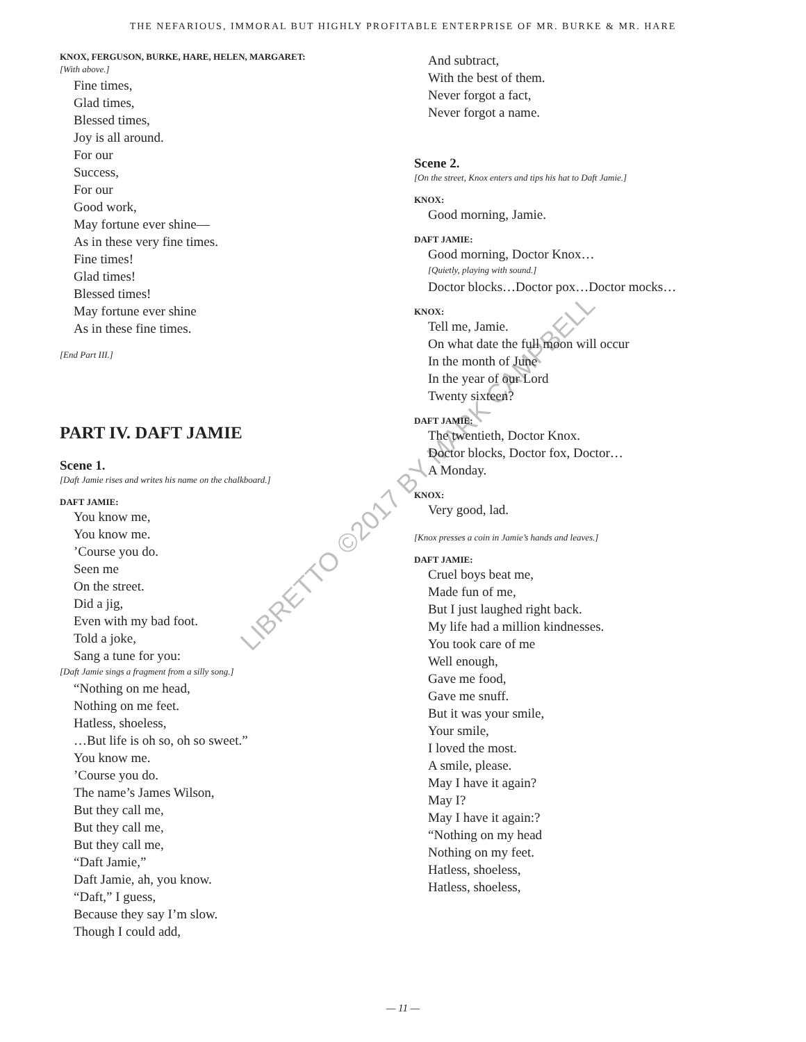THE NEFARIOUS, IMMORAL BUT HIGHLY PROFITABLE ENTERPRISE OF MR. BURKE & MR. HARE
KNOX, FERGUSON, BURKE, HARE, HELEN, MARGARET:
[With above.]
Fine times,
Glad times,
Blessed times,
Joy is all around.
For our
Success,
For our
Good work,
May fortune ever shine—
As in these very fine times.
Fine times!
Glad times!
Blessed times!
May fortune ever shine
As in these fine times.
[End Part III.]
PART IV. DAFT JAMIE
Scene 1.
[Daft Jamie rises and writes his name on the chalkboard.]
DAFT JAMIE:
You know me,
You know me.
’Course you do.
Seen me
On the street.
Did a jig,
Even with my bad foot.
Told a joke,
Sang a tune for you:
[Daft Jamie sings a fragment from a silly song.]
“Nothing on me head,
Nothing on me feet.
Hatless, shoeless,
…But life is oh so, oh so sweet.”
You know me.
’Course you do.
The name’s James Wilson,
But they call me,
But they call me,
But they call me,
“Daft Jamie,”
Daft Jamie, ah, you know.
“Daft,” I guess,
Because they say I’m slow.
Though I could add,
And subtract,
With the best of them.
Never forgot a fact,
Never forgot a name.
Scene 2.
[On the street, Knox enters and tips his hat to Daft Jamie.]
KNOX:
Good morning, Jamie.
DAFT JAMIE:
Good morning, Doctor Knox…
[Quietly, playing with sound.]
Doctor blocks…Doctor pox…Doctor mocks…
KNOX:
Tell me, Jamie.
On what date the full moon will occur
In the month of June
In the year of our Lord
Twenty sixteen?
DAFT JAMIE:
The twentieth, Doctor Knox.
Doctor blocks, Doctor fox, Doctor…
A Monday.
KNOX:
Very good, lad.
[Knox presses a coin in Jamie’s hands and leaves.]
DAFT JAMIE:
Cruel boys beat me,
Made fun of me,
But I just laughed right back.
My life had a million kindnesses.
You took care of me
Well enough,
Gave me food,
Gave me snuff.
But it was your smile,
Your smile,
I loved the most.
A smile, please.
May I have it again?
May I?
May I have it again:?
“Nothing on my head
Nothing on my feet.
Hatless, shoeless,
Hatless, shoeless,
LIBRETTO ©2017 BY MARK CAMPBELL
— 11 —